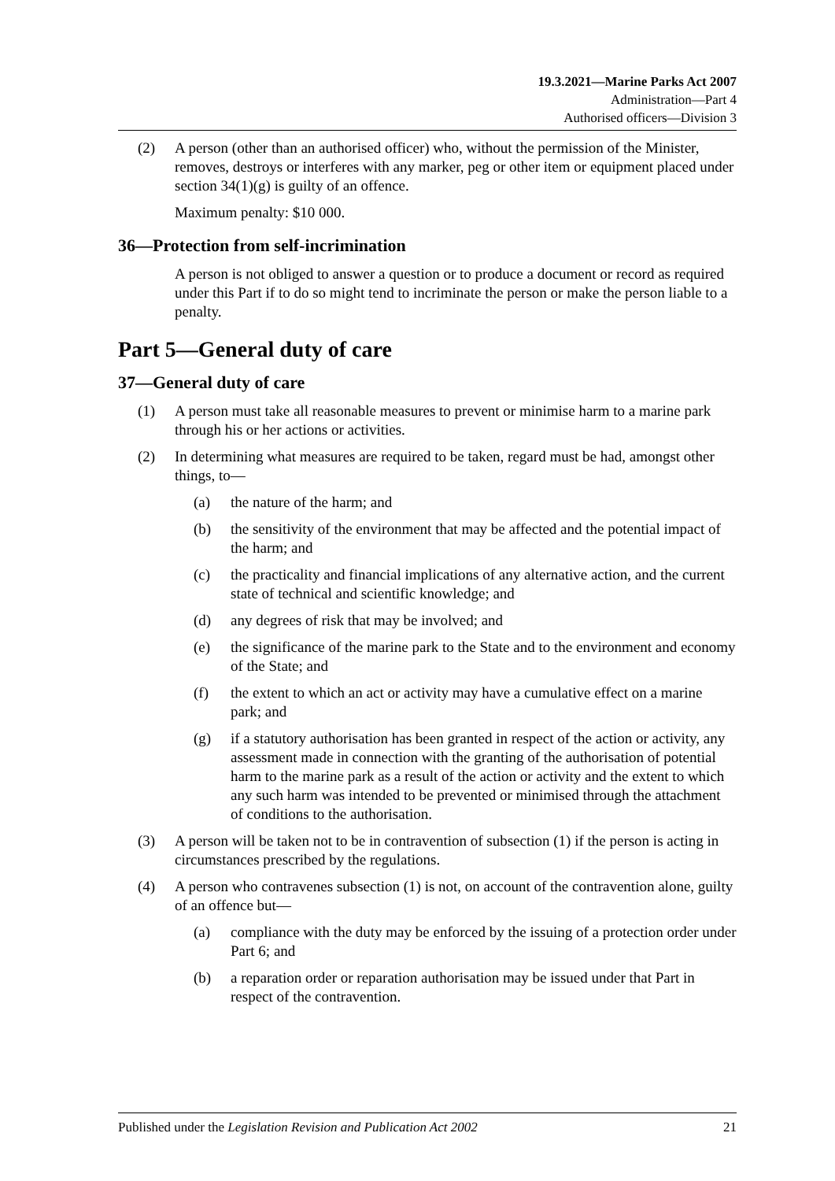19.3.2021—Marine Parks Act 2007
Administration—Part 4
Authorised officers—Division 3
(2) A person (other than an authorised officer) who, without the permission of the Minister, removes, destroys or interferes with any marker, peg or other item or equipment placed under section 34(1)(g) is guilty of an offence.
Maximum penalty: $10 000.
36—Protection from self-incrimination
A person is not obliged to answer a question or to produce a document or record as required under this Part if to do so might tend to incriminate the person or make the person liable to a penalty.
Part 5—General duty of care
37—General duty of care
(1) A person must take all reasonable measures to prevent or minimise harm to a marine park through his or her actions or activities.
(2) In determining what measures are required to be taken, regard must be had, amongst other things, to—
(a) the nature of the harm; and
(b) the sensitivity of the environment that may be affected and the potential impact of the harm; and
(c) the practicality and financial implications of any alternative action, and the current state of technical and scientific knowledge; and
(d) any degrees of risk that may be involved; and
(e) the significance of the marine park to the State and to the environment and economy of the State; and
(f) the extent to which an act or activity may have a cumulative effect on a marine park; and
(g) if a statutory authorisation has been granted in respect of the action or activity, any assessment made in connection with the granting of the authorisation of potential harm to the marine park as a result of the action or activity and the extent to which any such harm was intended to be prevented or minimised through the attachment of conditions to the authorisation.
(3) A person will be taken not to be in contravention of subsection (1) if the person is acting in circumstances prescribed by the regulations.
(4) A person who contravenes subsection (1) is not, on account of the contravention alone, guilty of an offence but—
(a) compliance with the duty may be enforced by the issuing of a protection order under Part 6; and
(b) a reparation order or reparation authorisation may be issued under that Part in respect of the contravention.
Published under the Legislation Revision and Publication Act 2002 21